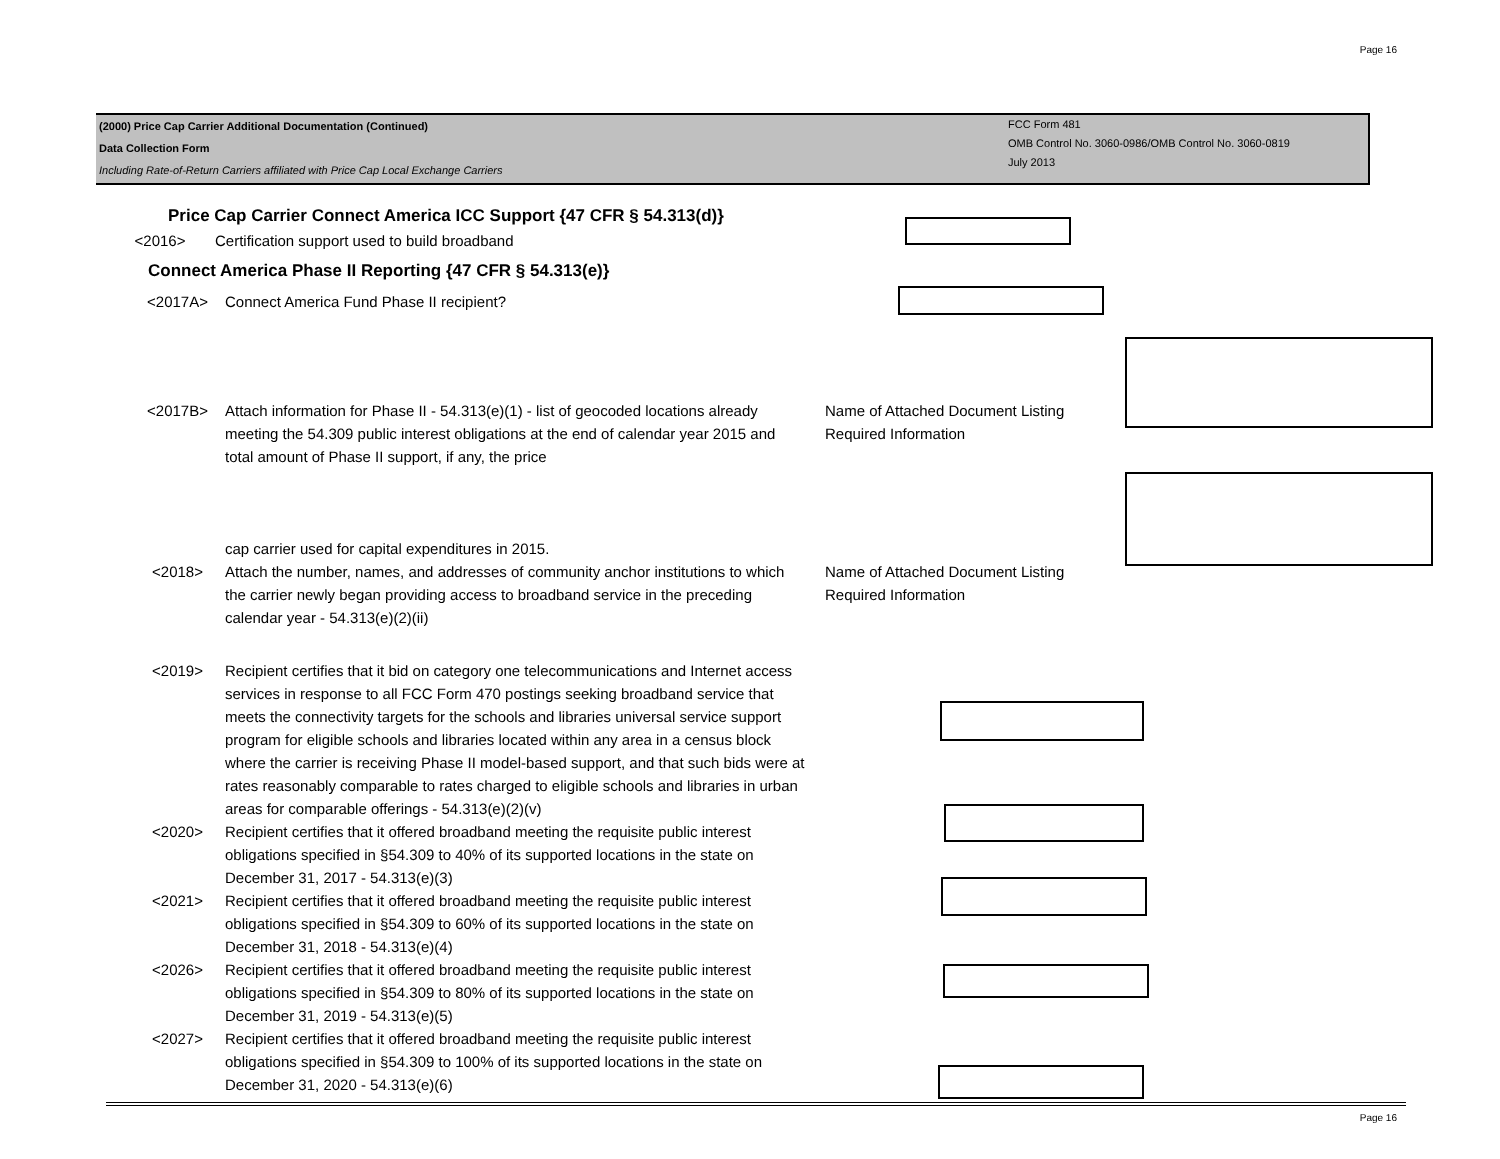Page 16
(2000) Price Cap Carrier Additional Documentation (Continued)
Data Collection Form
Including Rate-of-Return Carriers affiliated with Price Cap Local Exchange Carriers
FCC Form 481
OMB Control No. 3060-0986/OMB Control No. 3060-0819
July 2013
Price Cap Carrier Connect America ICC Support {47 CFR § 54.313(d)}
<2016> Certification support used to build broadband
Connect America Phase II Reporting {47 CFR § 54.313(e)}
<2017A> Connect America Fund Phase II recipient?
<2017B> Attach information for Phase II - 54.313(e)(1) - list of geocoded locations already meeting the 54.309 public interest obligations at the end of calendar year 2015 and total amount of Phase II support, if any, the price
cap carrier used for capital expenditures in 2015. Name of Attached Document Listing
Required Information
<2018> Attach the number, names, and addresses of community anchor institutions to which the carrier newly began providing access to broadband service in the preceding calendar year - 54.313(e)(2)(ii) Name of Attached Document Listing
Required Information
<2019> Recipient certifies that it bid on category one telecommunications and Internet access services in response to all FCC Form 470 postings seeking broadband service that meets the connectivity targets for the schools and libraries universal service support program for eligible schools and libraries located within any area in a census block where the carrier is receiving Phase II model-based support, and that such bids were at rates reasonably comparable to rates charged to eligible schools and libraries in urban areas for comparable offerings - 54.313(e)(2)(v)
<2020> Recipient certifies that it offered broadband meeting the requisite public interest obligations specified in §54.309 to 40% of its supported locations in the state on December 31, 2017 - 54.313(e)(3)
<2021> Recipient certifies that it offered broadband meeting the requisite public interest obligations specified in §54.309 to 60% of its supported locations in the state on December 31, 2018 - 54.313(e)(4)
<2026> Recipient certifies that it offered broadband meeting the requisite public interest obligations specified in §54.309 to 80% of its supported locations in the state on December 31, 2019 - 54.313(e)(5)
<2027> Recipient certifies that it offered broadband meeting the requisite public interest obligations specified in §54.309 to 100% of its supported locations in the state on December 31, 2020 - 54.313(e)(6)
Page 16